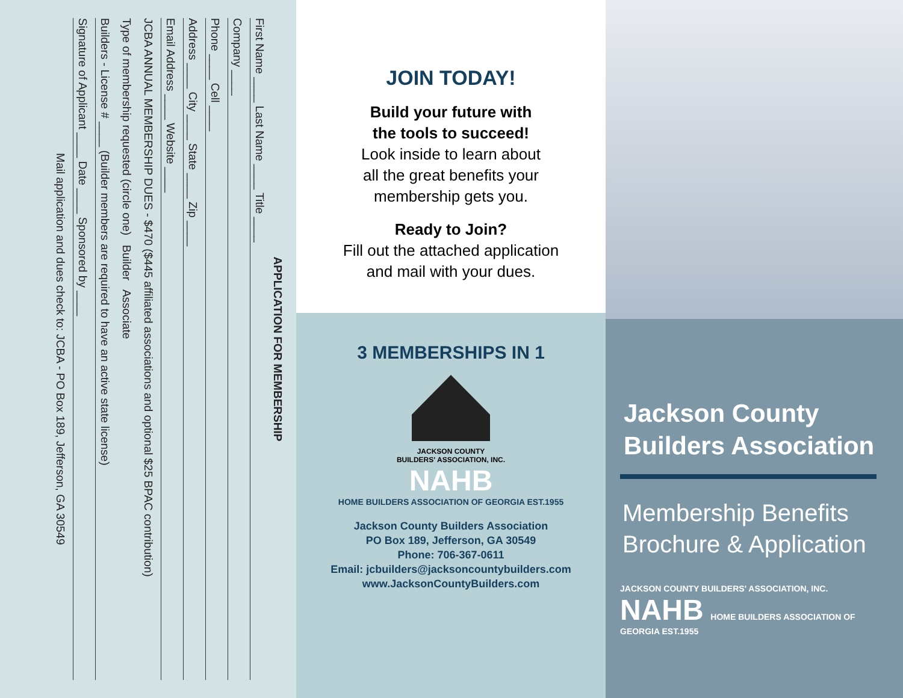APPLICATION FOR MEMBERSHIP
First Name ____ Last Name ____ Title ____
Company ____
Phone ____ Cell ____
Address ____ City ____ State ____ Zip ____
Email Address ____ Website ____
JCBA ANNUAL MEMBERSHIP DUES - $470 ($445 affiliated associations and optional $25 BPAC contribution)
Type of membership requested (circle one) Builder Associate
Builders - License # ____ (Builder members are required to have an active state license)
Signature of Applicant ____ Date ____ Sponsored by ____
Mail application and dues check to: JCBA - PO Box 189, Jefferson, GA 30549
JOIN TODAY!
Build your future with
the tools to succeed!
Look inside to learn about
all the great benefits your
membership gets you.
Ready to Join?
Fill out the attached application
and mail with your dues.
3 MEMBERSHIPS IN 1
JACKSON COUNTY
BUILDERS' ASSOCIATION, INC.
NAHB
HOME BUILDERS ASSOCIATION OF GEORGIA EST.1955
Jackson County Builders Association
PO Box 189, Jefferson, GA 30549
Phone: 706-367-0611
Email: jcbuilders@jacksoncountybuilders.com
www.JacksonCountyBuilders.com
Jackson County
Builders Association
Membership Benefits
Brochure & Application
JACKSON COUNTY BUILDERS' ASSOCIATION, INC. NAHB HOME BUILDERS ASSOCIATION OF GEORGIA EST.1955